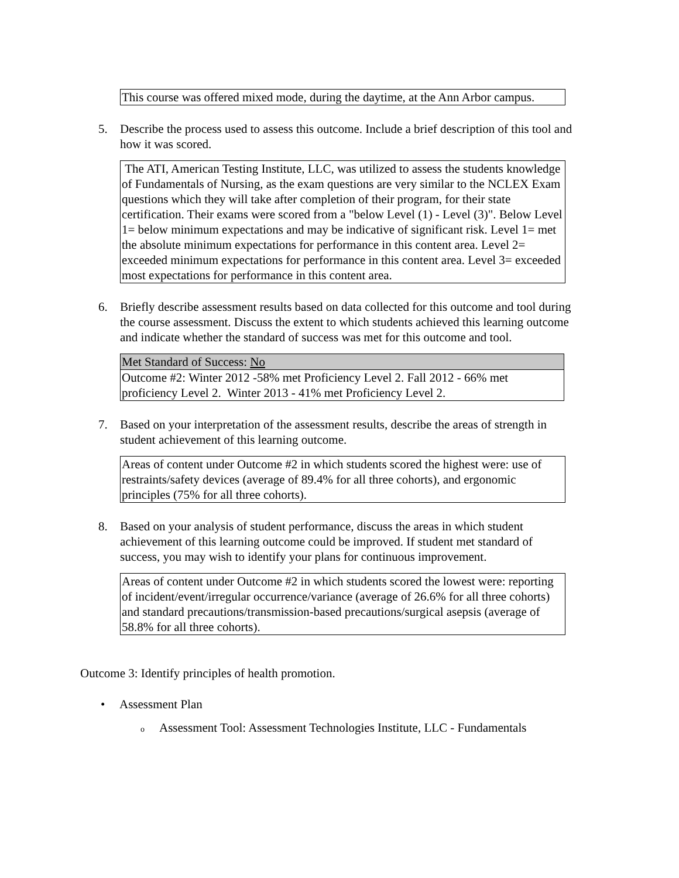This course was offered mixed mode, during the daytime, at the Ann Arbor campus.
5. Describe the process used to assess this outcome. Include a brief description of this tool and how it was scored.
The ATI, American Testing Institute, LLC, was utilized to assess the students knowledge of Fundamentals of Nursing, as the exam questions are very similar to the NCLEX Exam questions which they will take after completion of their program, for their state certification. Their exams were scored from a "below Level (1) - Level (3)". Below Level 1= below minimum expectations and may be indicative of significant risk. Level 1= met the absolute minimum expectations for performance in this content area. Level 2= exceeded minimum expectations for performance in this content area. Level 3= exceeded most expectations for performance in this content area.
6. Briefly describe assessment results based on data collected for this outcome and tool during the course assessment. Discuss the extent to which students achieved this learning outcome and indicate whether the standard of success was met for this outcome and tool.
| Met Standard of Success: No |
| Outcome #2: Winter 2012 -58% met Proficiency Level 2. Fall 2012 - 66% met proficiency Level 2. Winter 2013 - 41% met Proficiency Level 2. |
7. Based on your interpretation of the assessment results, describe the areas of strength in student achievement of this learning outcome.
Areas of content under Outcome #2 in which students scored the highest were: use of restraints/safety devices (average of 89.4% for all three cohorts), and ergonomic principles (75% for all three cohorts).
8. Based on your analysis of student performance, discuss the areas in which student achievement of this learning outcome could be improved. If student met standard of success, you may wish to identify your plans for continuous improvement.
Areas of content under Outcome #2 in which students scored the lowest were: reporting of incident/event/irregular occurrence/variance (average of 26.6% for all three cohorts) and standard precautions/transmission-based precautions/surgical asepsis (average of 58.8% for all three cohorts).
Outcome 3: Identify principles of health promotion.
• Assessment Plan
o Assessment Tool: Assessment Technologies Institute, LLC - Fundamentals